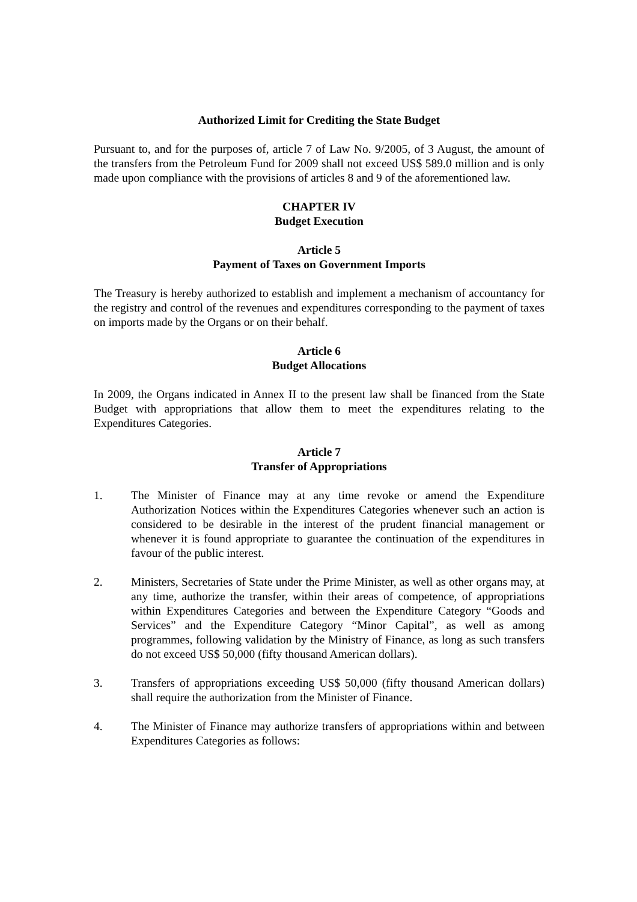Authorized Limit for Crediting the State Budget
Pursuant to, and for the purposes of, article 7 of Law No. 9/2005, of 3 August, the amount of the transfers from the Petroleum Fund for 2009 shall not exceed US$ 589.0 million and is only made upon compliance with the provisions of articles 8 and 9 of the aforementioned law.
CHAPTER IV
Budget Execution
Article 5
Payment of Taxes on Government Imports
The Treasury is hereby authorized to establish and implement a mechanism of accountancy for the registry and control of the revenues and expenditures corresponding to the payment of taxes on imports made by the Organs or on their behalf.
Article 6
Budget Allocations
In 2009, the Organs indicated in Annex II to the present law shall be financed from the State Budget with appropriations that allow them to meet the expenditures relating to the Expenditures Categories.
Article 7
Transfer of Appropriations
1. The Minister of Finance may at any time revoke or amend the Expenditure Authorization Notices within the Expenditures Categories whenever such an action is considered to be desirable in the interest of the prudent financial management or whenever it is found appropriate to guarantee the continuation of the expenditures in favour of the public interest.
2. Ministers, Secretaries of State under the Prime Minister, as well as other organs may, at any time, authorize the transfer, within their areas of competence, of appropriations within Expenditures Categories and between the Expenditure Category “Goods and Services” and the Expenditure Category “Minor Capital”, as well as among programmes, following validation by the Ministry of Finance, as long as such transfers do not exceed US$ 50,000 (fifty thousand American dollars).
3. Transfers of appropriations exceeding US$ 50,000 (fifty thousand American dollars) shall require the authorization from the Minister of Finance.
4. The Minister of Finance may authorize transfers of appropriations within and between Expenditures Categories as follows: